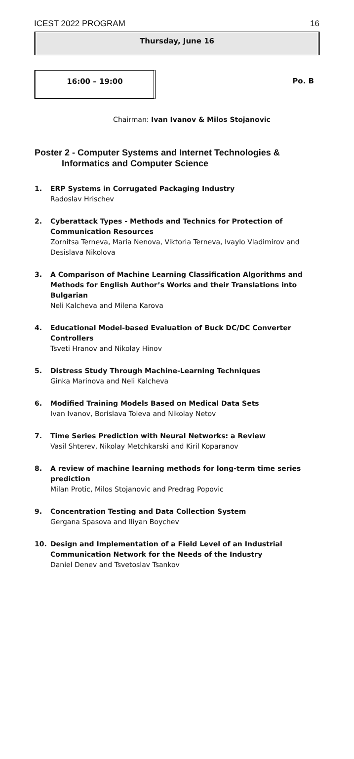ICEST 2022 PROGRAM 16
Thursday, June 16
16:00 – 19:00
Po. B
Chairman: Ivan Ivanov & Milos Stojanovic
Poster 2 - Computer Systems and Internet Technologies &
Informatics and Computer Science
1. ERP Systems in Corrugated Packaging Industry
Radoslav Hrischev
2. Cyberattack Types - Methods and Technics for Protection of Communication Resources
Zornitsa Terneva, Maria Nenova, Viktoria Terneva, Ivaylo Vladimirov and Desislava Nikolova
3. A Comparison of Machine Learning Classification Algorithms and Methods for English Author’s Works and their Translations into Bulgarian
Neli Kalcheva and Milena Karova
4. Educational Model-based Evaluation of Buck DC/DC Converter Controllers
Tsveti Hranov and Nikolay Hinov
5. Distress Study Through Machine-Learning Techniques
Ginka Marinova and Neli Kalcheva
6. Modified Training Models Based on Medical Data Sets
Ivan Ivanov, Borislava Toleva and Nikolay Netov
7. Time Series Prediction with Neural Networks: a Review
Vasil Shterev, Nikolay Metchkarski and Kiril Koparanov
8. A review of machine learning methods for long-term time series prediction
Milan Protic, Milos Stojanovic and Predrag Popovic
9. Concentration Testing and Data Collection System
Gergana Spasova and Iliyan Boychev
10. Design and Implementation of a Field Level of an Industrial Communication Network for the Needs of the Industry
Daniel Denev and Tsvetoslav Tsankov